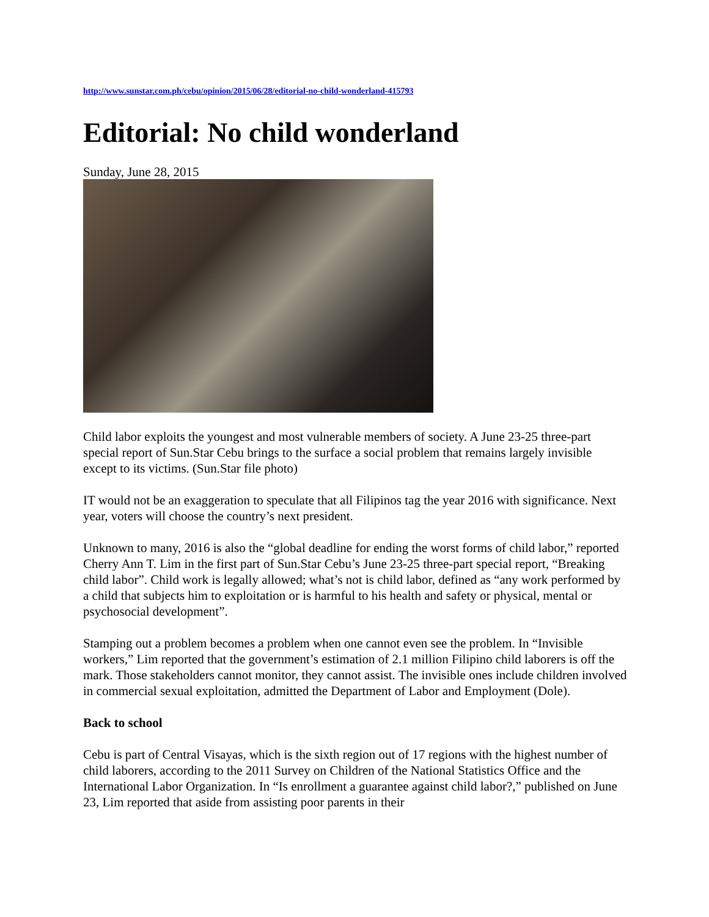http://www.sunstar.com.ph/cebu/opinion/2015/06/28/editorial-no-child-wonderland-415793
Editorial: No child wonderland
Sunday, June 28, 2015
Child labor exploits the youngest and most vulnerable members of society. A June 23-25 three-part special report of Sun.Star Cebu brings to the surface a social problem that remains largely invisible except to its victims. (Sun.Star file photo)
IT would not be an exaggeration to speculate that all Filipinos tag the year 2016 with significance. Next year, voters will choose the country’s next president.
Unknown to many, 2016 is also the “global deadline for ending the worst forms of child labor,” reported Cherry Ann T. Lim in the first part of Sun.Star Cebu’s June 23-25 three-part special report, “Breaking child labor”. Child work is legally allowed; what’s not is child labor, defined as “any work performed by a child that subjects him to exploitation or is harmful to his health and safety or physical, mental or psychosocial development”.
Stamping out a problem becomes a problem when one cannot even see the problem. In “Invisible workers,” Lim reported that the government’s estimation of 2.1 million Filipino child laborers is off the mark. Those stakeholders cannot monitor, they cannot assist. The invisible ones include children involved in commercial sexual exploitation, admitted the Department of Labor and Employment (Dole).
Back to school
Cebu is part of Central Visayas, which is the sixth region out of 17 regions with the highest number of child laborers, according to the 2011 Survey on Children of the National Statistics Office and the International Labor Organization. In “Is enrollment a guarantee against child labor?,” published on June 23, Lim reported that aside from assisting poor parents in their